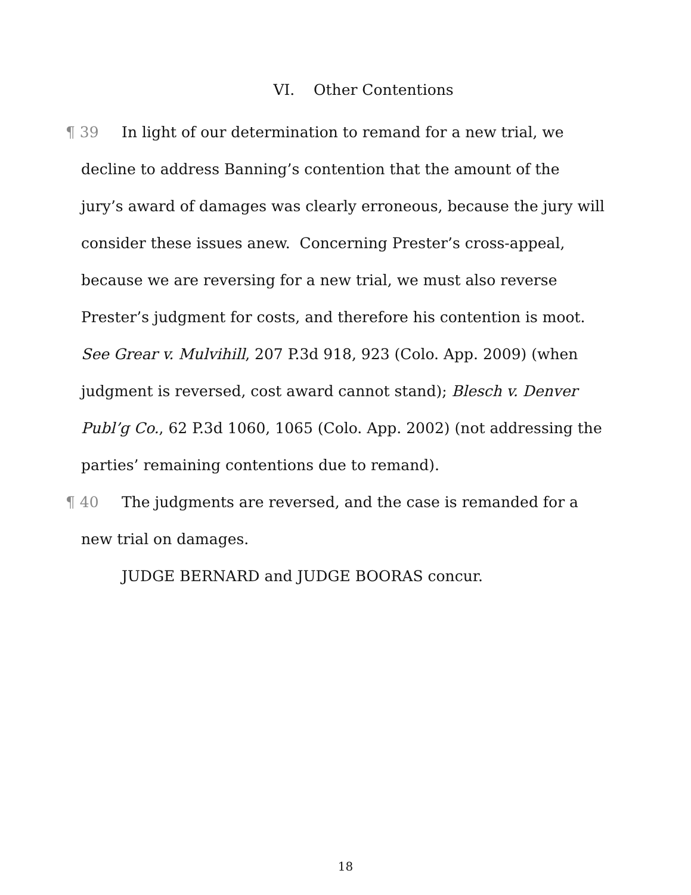VI. Other Contentions
¶ 39 In light of our determination to remand for a new trial, we decline to address Banning’s contention that the amount of the jury’s award of damages was clearly erroneous, because the jury will consider these issues anew. Concerning Prester’s cross-appeal, because we are reversing for a new trial, we must also reverse Prester’s judgment for costs, and therefore his contention is moot. See Grear v. Mulvihill, 207 P.3d 918, 923 (Colo. App. 2009) (when judgment is reversed, cost award cannot stand); Blesch v. Denver Publ’g Co., 62 P.3d 1060, 1065 (Colo. App. 2002) (not addressing the parties’ remaining contentions due to remand).
¶ 40 The judgments are reversed, and the case is remanded for a new trial on damages.
JUDGE BERNARD and JUDGE BOORAS concur.
18